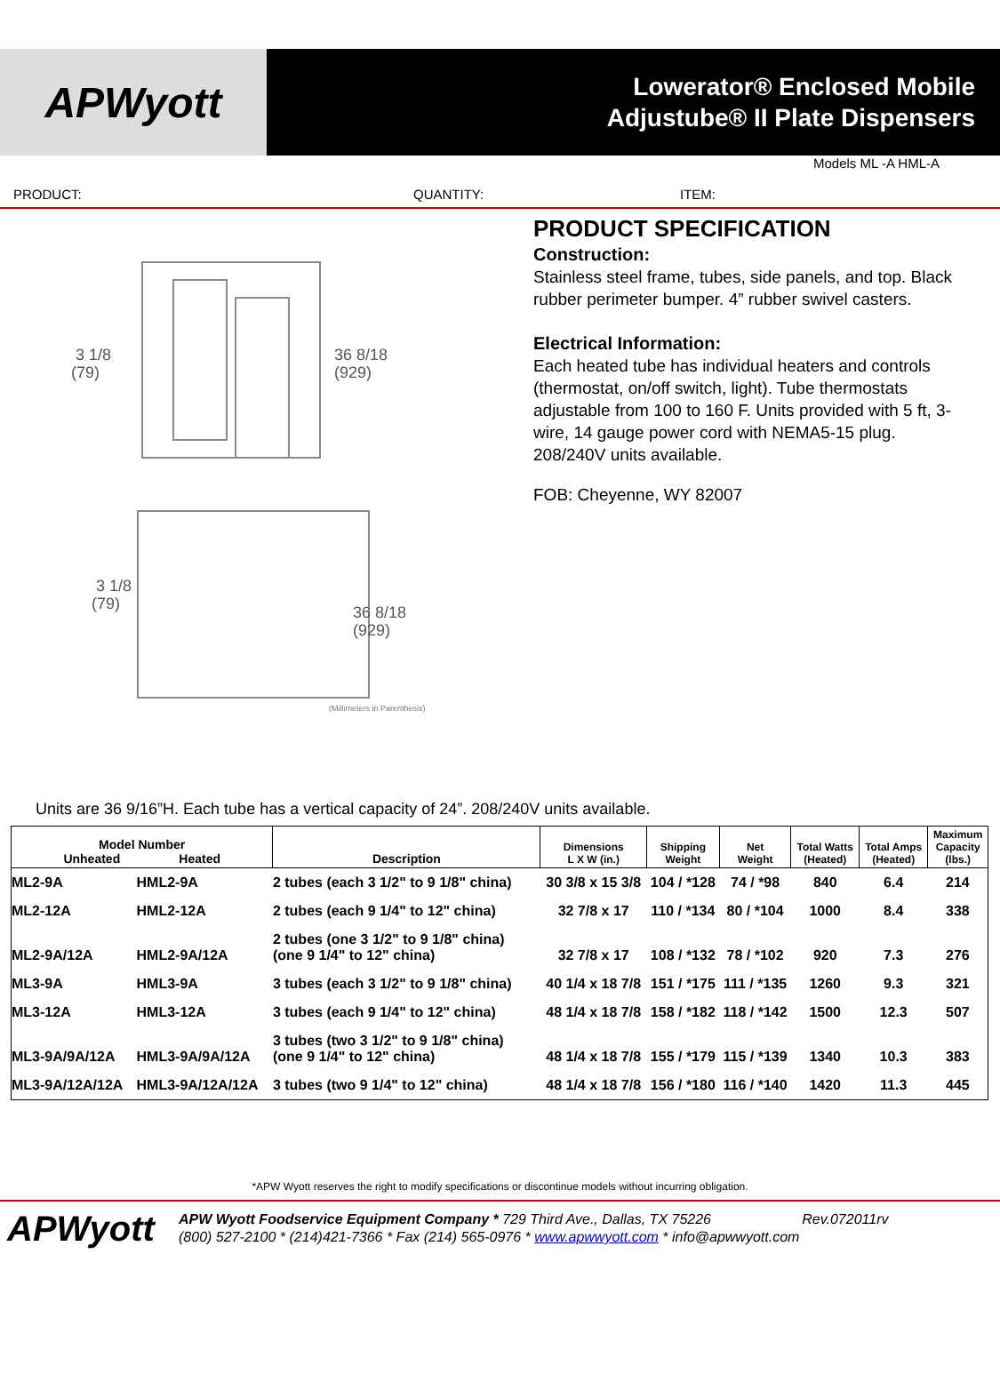APWyott
Lowerator® Enclosed Mobile
Adjustube® II Plate Dispensers
Models ML -A HML-A
PRODUCT: QUANTITY: ITEM:
3 1/8
(79)
36 8/18
(929)
3 1/8
(79)
36 8/18
(929)
(Millimeters in Parenthesis)
PRODUCT SPECIFICATION
Construction:
Stainless steel frame, tubes, side panels, and top. Black rubber perimeter bumper. 4” rubber swivel casters.
Electrical Information:
Each heated tube has individual heaters and controls (thermostat, on/off switch, light). Tube thermostats adjustable from 100 to 160 F. Units provided with 5 ft, 3-wire, 14 gauge power cord with NEMA5-15 plug. 208/240V units available.
FOB: Cheyenne, WY 82007
Units are 36 9/16”H. Each tube has a vertical capacity of 24”. 208/240V units available.
| Model Number Unheated Heated | | Description | Dimensions L X W (in.) | Shipping Weight | Net Weight | Total Watts (Heated) | Total Amps (Heated) | Maximum Capacity (lbs.) |
| --- | --- | --- | --- | --- | --- | --- | --- | --- |
| ML2-9A | HML2-9A | 2 tubes (each 3 1/2" to 9 1/8" china) | 30 3/8 x 15 3/8 | 104 / *128 | 74 / *98 | 840 | 6.4 | 214 |
| ML2-12A | HML2-12A | 2 tubes (each 9 1/4" to 12" china) | 32 7/8 x 17 | 110 / *134 | 80 / *104 | 1000 | 8.4 | 338 |
| ML2-9A/12A | HML2-9A/12A | 2 tubes (one 3 1/2" to 9 1/8" china) (one 9 1/4" to 12" china) | 32 7/8 x 17 | 108 / *132 | 78 / *102 | 920 | 7.3 | 276 |
| ML3-9A | HML3-9A | 3 tubes (each 3 1/2" to 9 1/8" china) | 40 1/4 x 18 7/8 | 151 / *175 | 111 / *135 | 1260 | 9.3 | 321 |
| ML3-12A | HML3-12A | 3 tubes (each 9 1/4" to 12" china) | 48 1/4 x 18 7/8 | 158 / *182 | 118 / *142 | 1500 | 12.3 | 507 |
| ML3-9A/9A/12A | HML3-9A/9A/12A | 3 tubes (two 3 1/2" to 9 1/8" china) (one 9 1/4" to 12" china) | 48 1/4 x 18 7/8 | 155 / *179 | 115 / *139 | 1340 | 10.3 | 383 |
| ML3-9A/12A/12A | HML3-9A/12A/12A | 3 tubes (two 9 1/4" to 12" china) | 48 1/4 x 18 7/8 | 156 / *180 | 116 / *140 | 1420 | 11.3 | 445 |
*APW Wyott reserves the right to modify specifications or discontinue models without incurring obligation.
APWyott
APW Wyott Foodservice Equipment Company * 729 Third Ave., Dallas, TX 75226 Rev.072011rv
(800) 527-2100 * (214)421-7366 * Fax (214) 565-0976 * www.apwwyott.com * info@apwwyott.com